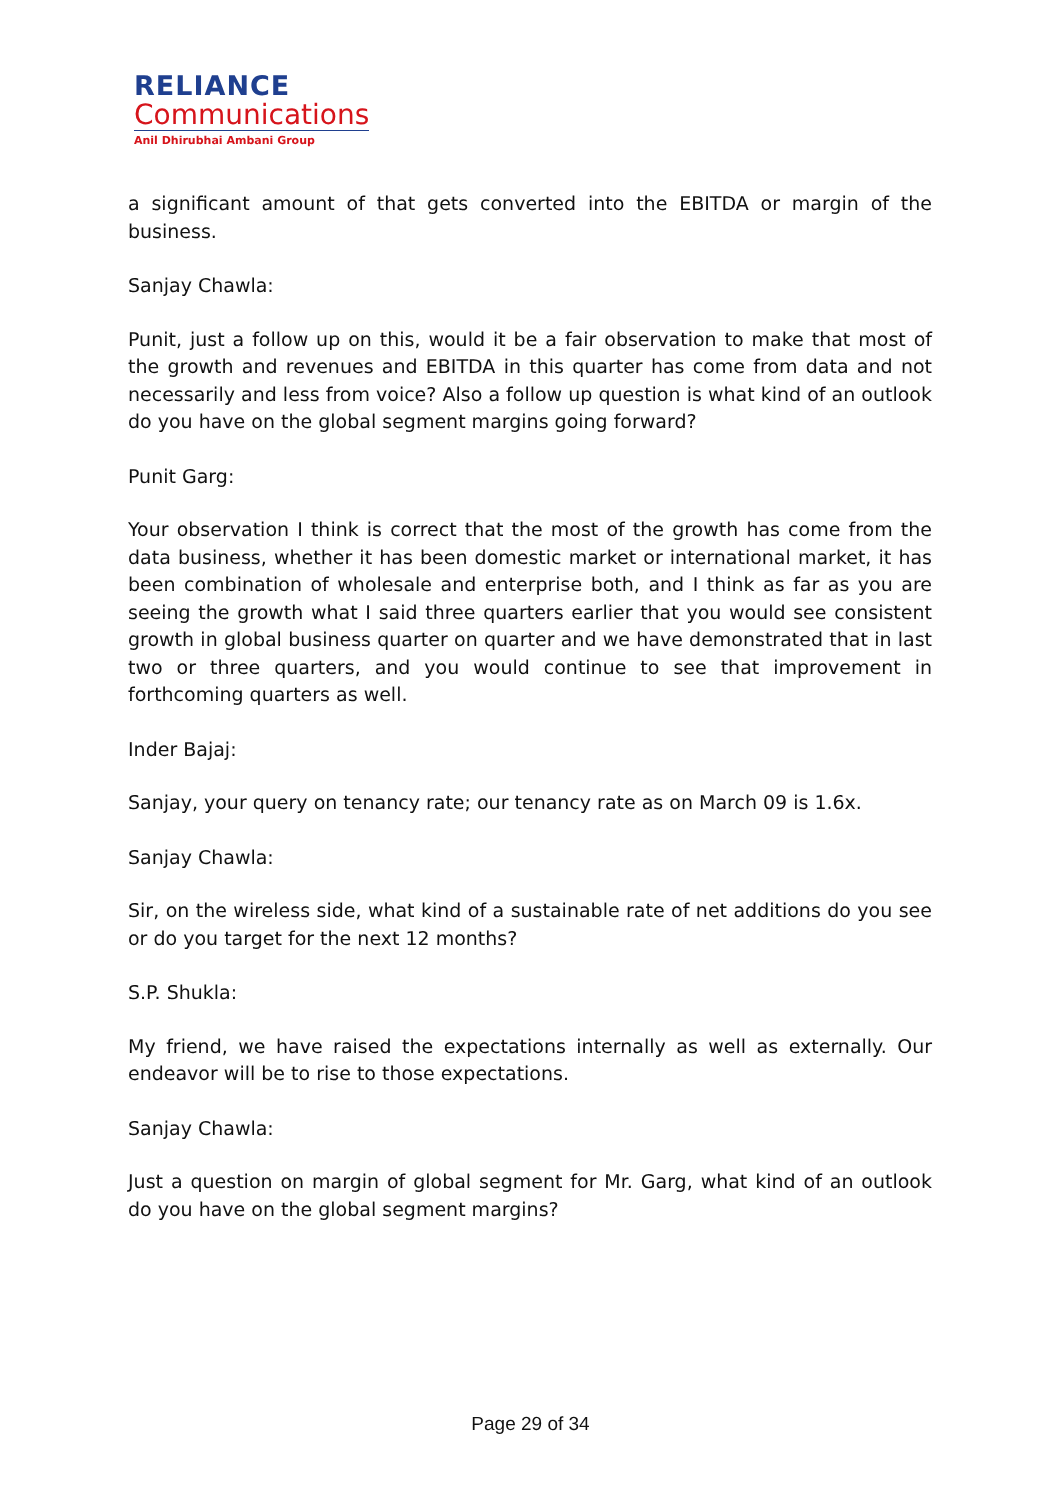RELIANCE
Communications
Anil Dhirubhai Ambani Group
a significant amount of that gets converted into the EBITDA or margin of the business.
Sanjay Chawla:
Punit, just a follow up on this, would it be a fair observation to make that most of the growth and revenues and EBITDA in this quarter has come from data and not necessarily and less from voice? Also a follow up question is what kind of an outlook do you have on the global segment margins going forward?
Punit Garg:
Your observation I think is correct that the most of the growth has come from the data business, whether it has been domestic market or international market, it has been combination of wholesale and enterprise both, and I think as far as you are seeing the growth what I said three quarters earlier that you would see consistent growth in global business quarter on quarter and we have demonstrated that in last two or three quarters, and you would continue to see that improvement in forthcoming quarters as well.
Inder Bajaj:
Sanjay, your query on tenancy rate; our tenancy rate as on March 09 is 1.6x.
Sanjay Chawla:
Sir, on the wireless side, what kind of a sustainable rate of net additions do you see or do you target for the next 12 months?
S.P. Shukla:
My friend, we have raised the expectations internally as well as externally. Our endeavor will be to rise to those expectations.
Sanjay Chawla:
Just a question on margin of global segment for Mr. Garg, what kind of an outlook do you have on the global segment margins?
Page 29 of 34